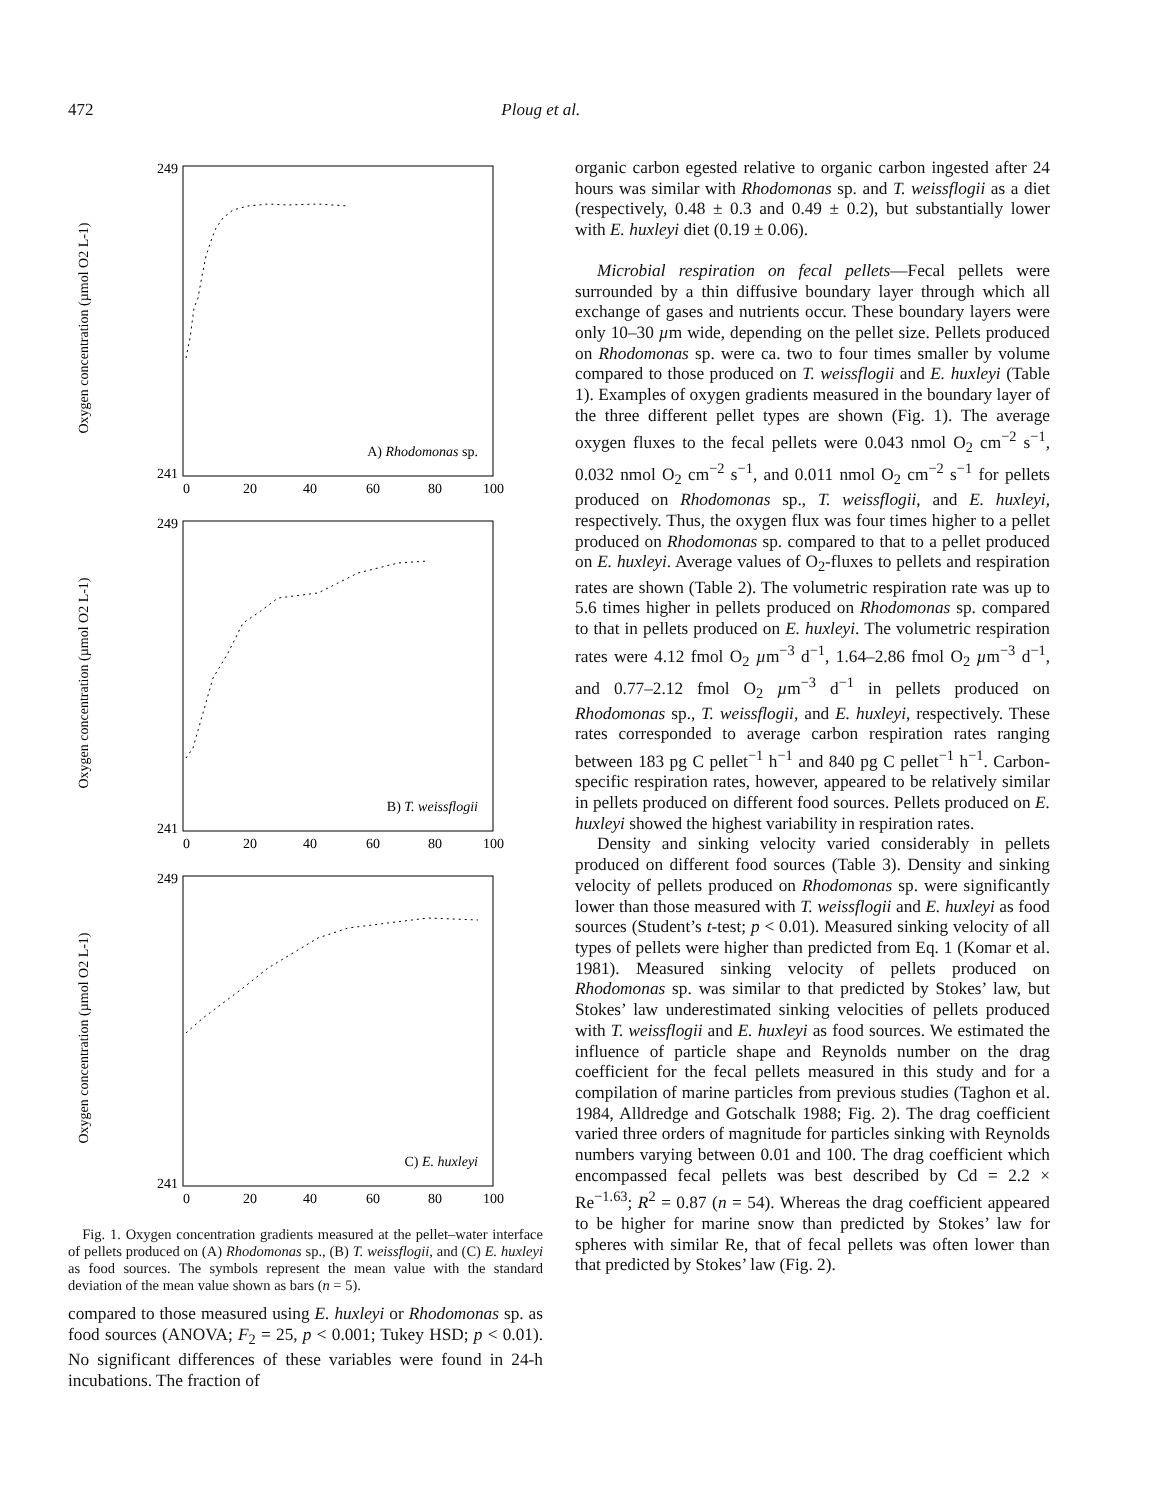472 Ploug et al.
Oxygen concentration (µmol O2 L-1)
249
241
0
20
40
60
80
100
A) Rhodomonas sp.
Oxygen concentration (µmol O2 L-1)
249
241
0
20
40
60
80
100
B) T. weissflogii
Oxygen concentration (µmol O2 L-1)
249
241
0
20
40
60
80
100
C) E. huxleyi
Fig. 1. Oxygen concentration gradients measured at the pellet–water interface of pellets produced on (A) Rhodomonas sp., (B) T. weissflogii, and (C) E. huxleyi as food sources. The symbols represent the mean value with the standard deviation of the mean value shown as bars (n = 5).
compared to those measured using E. huxleyi or Rhodomonas sp. as food sources (ANOVA; F<sub>2</sub> = 25, p < 0.001; Tukey HSD; p < 0.01). No significant differences of these variables were found in 24-h incubations. The fraction of
organic carbon egested relative to organic carbon ingested after 24 hours was similar with Rhodomonas sp. and T. weissflogii as a diet (respectively, 0.48 ± 0.3 and 0.49 ± 0.2), but substantially lower with E. huxleyi diet (0.19 ± 0.06).
Microbial respiration on fecal pellets—Fecal pellets were surrounded by a thin diffusive boundary layer through which all exchange of gases and nutrients occur. These boundary layers were only 10–30 µm wide, depending on the pellet size. Pellets produced on Rhodomonas sp. were ca. two to four times smaller by volume compared to those produced on T. weissflogii and E. huxleyi (Table 1). Examples of oxygen gradients measured in the boundary layer of the three different pellet types are shown (Fig. 1). The average oxygen fluxes to the fecal pellets were 0.043 nmol O<sub>2</sub> cm<sup>−2</sup> s<sup>−1</sup>, 0.032 nmol O<sub>2</sub> cm<sup>−2</sup> s<sup>−1</sup>, and 0.011 nmol O<sub>2</sub> cm<sup>−2</sup> s<sup>−1</sup> for pellets produced on Rhodomonas sp., T. weissflogii, and E. huxleyi, respectively. Thus, the oxygen flux was four times higher to a pellet produced on Rhodomonas sp. compared to that to a pellet produced on E. huxleyi. Average values of O<sub>2</sub>-fluxes to pellets and respiration rates are shown (Table 2). The volumetric respiration rate was up to 5.6 times higher in pellets produced on Rhodomonas sp. compared to that in pellets produced on E. huxleyi. The volumetric respiration rates were 4.12 fmol O<sub>2</sub> µm<sup>−3</sup> d<sup>−1</sup>, 1.64–2.86 fmol O<sub>2</sub> µm<sup>−3</sup> d<sup>−1</sup>, and 0.77–2.12 fmol O<sub>2</sub> µm<sup>−3</sup> d<sup>−1</sup> in pellets produced on Rhodomonas sp., T. weissflogii, and E. huxleyi, respectively. These rates corresponded to average carbon respiration rates ranging between 183 pg C pellet<sup>−1</sup> h<sup>−1</sup> and 840 pg C pellet<sup>−1</sup> h<sup>−1</sup>. Carbon-specific respiration rates, however, appeared to be relatively similar in pellets produced on different food sources. Pellets produced on E. huxleyi showed the highest variability in respiration rates.
Density and sinking velocity varied considerably in pellets produced on different food sources (Table 3). Density and sinking velocity of pellets produced on Rhodomonas sp. were significantly lower than those measured with T. weissflogii and E. huxleyi as food sources (Student’s t-test; p < 0.01). Measured sinking velocity of all types of pellets were higher than predicted from Eq. 1 (Komar et al. 1981). Measured sinking velocity of pellets produced on Rhodomonas sp. was similar to that predicted by Stokes’ law, but Stokes’ law underestimated sinking velocities of pellets produced with T. weissflogii and E. huxleyi as food sources. We estimated the influence of particle shape and Reynolds number on the drag coefficient for the fecal pellets measured in this study and for a compilation of marine particles from previous studies (Taghon et al. 1984, Alldredge and Gotschalk 1988; Fig. 2). The drag coefficient varied three orders of magnitude for particles sinking with Reynolds numbers varying between 0.01 and 100. The drag coefficient which encompassed fecal pellets was best described by Cd = 2.2 × Re<sup>−1.63</sup>; R<sup>2</sup> = 0.87 (n = 54). Whereas the drag coefficient appeared to be higher for marine snow than predicted by Stokes’ law for spheres with similar Re, that of fecal pellets was often lower than that predicted by Stokes’ law (Fig. 2).